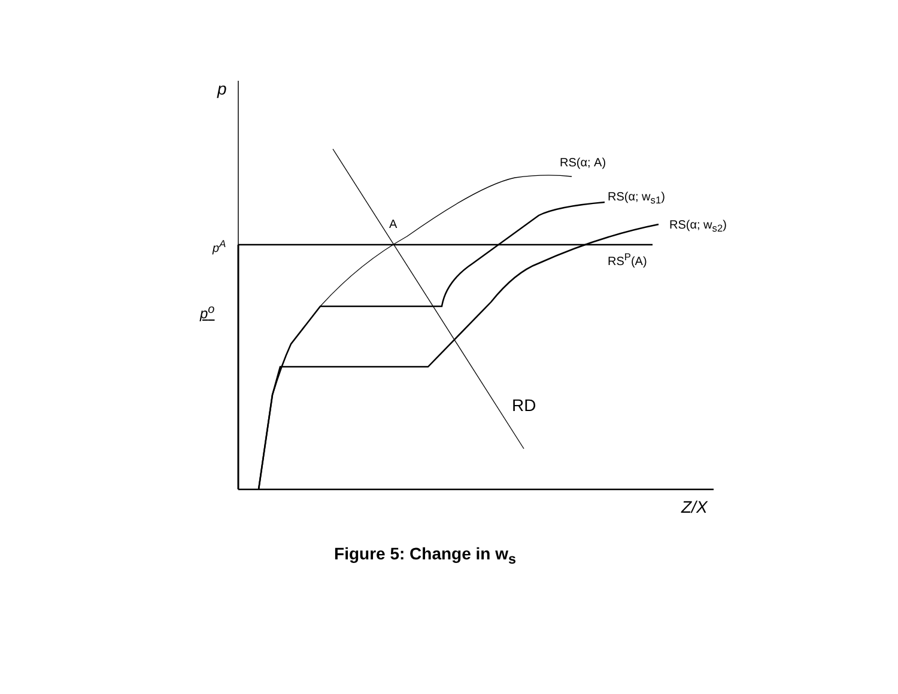p
RS(α; A)
RS(α; w<sub>s1</sub>)
RS(α; w<sub>s2</sub>)
A
p<sup>A</sup>
RS<sup>P</sup>(A)
p<sup>o</sup>
RD
Z/X
Figure 5: Change in w<sub>s</sub>